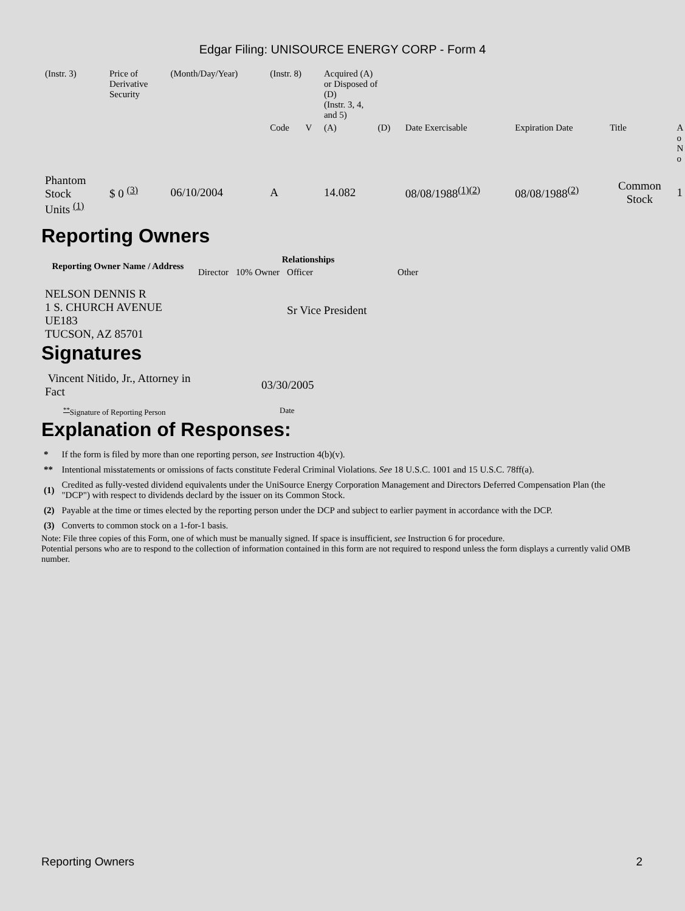Edgar Filing: UNISOURCE ENERGY CORP - Form 4
| (Instr. 3) | Price of Derivative Security | (Month/Day/Year) | (Instr. 8) | | Acquired (A) or Disposed of (D) (Instr. 3, 4, and 5) | | | | | |
| | | | Code | V | (A) | (D) | Date Exercisable | Expiration Date | Title | A o N o |
| Phantom Stock Units <sup>(1)</sup> | $ 0 <sup>(3)</sup> | 06/10/2004 | A | | 14.082 | | 08/08/1988<sup>(1)(2)</sup> | 08/08/1988<sup>(2)</sup> | Common Stock | 1 |
Reporting Owners
| Reporting Owner Name / Address | Relationships | | | | |
| --- | --- | --- | --- | --- | --- |
| | Director | 10% Owner | Officer | Other | |
| NELSON DENNIS R 1 S. CHURCH AVENUE UE183 TUCSON, AZ 85701 | | | Sr Vice President | | |
Signatures
| Vincent Nitido, Jr., Attorney in Fact | 03/30/2005 |
| <sup>**</sup> Signature of Reporting Person | Date |
Explanation of Responses:
| * | If the form is filed by more than one reporting person, see Instruction 4(b)(v). |
| ** | Intentional misstatements or omissions of facts constitute Federal Criminal Violations. See 18 U.S.C. 1001 and 15 U.S.C. 78ff(a). |
| (1) | Credited as fully-vested dividend equivalents under the UniSource Energy Corporation Management and Directors Deferred Compensation Plan (the "DCP") with respect to dividends declard by the issuer on its Common Stock. |
| (2) | Payable at the time or times elected by the reporting person under the DCP and subject to earlier payment in accordance with the DCP. |
| (3) | Converts to common stock on a 1-for-1 basis. |
Note: File three copies of this Form, one of which must be manually signed. If space is insufficient, see Instruction 6 for procedure.
Potential persons who are to respond to the collection of information contained in this form are not required to respond unless the form displays a currently valid OMB number.
Reporting Owners 2